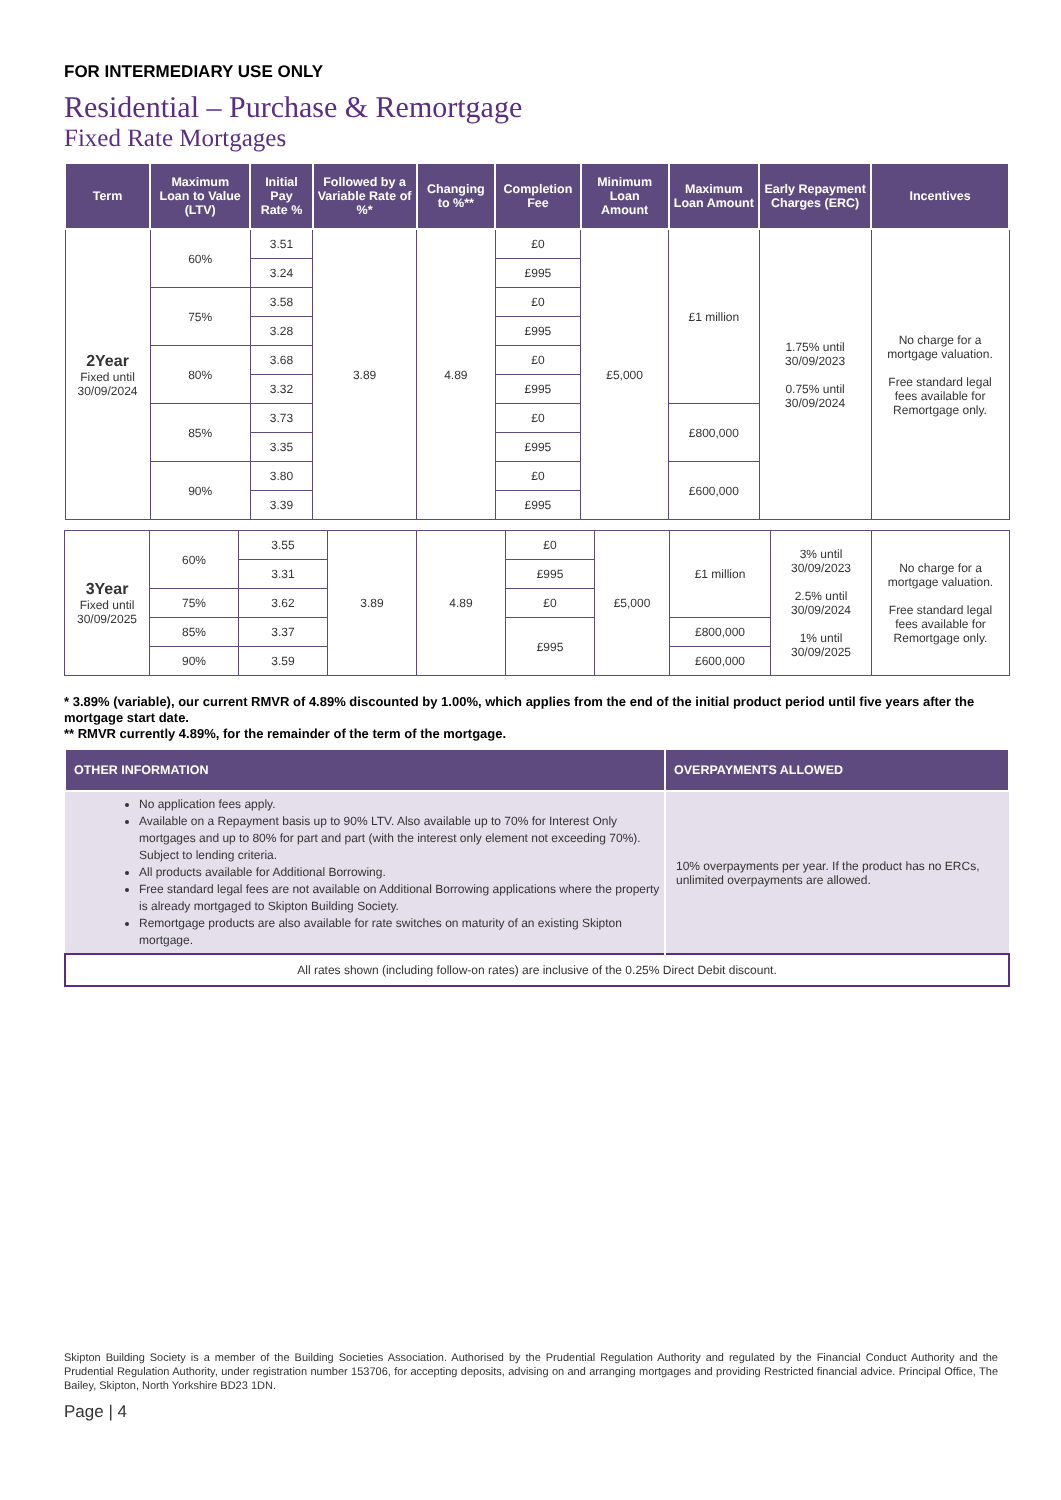FOR INTERMEDIARY USE ONLY
Residential – Purchase & Remortgage
Fixed Rate Mortgages
| Term | Maximum Loan to Value (LTV) | Initial Pay Rate % | Followed by a Variable Rate of %* | Changing to %** | Completion Fee | Minimum Loan Amount | Maximum Loan Amount | Early Repayment Charges (ERC) | Incentives |
| --- | --- | --- | --- | --- | --- | --- | --- | --- | --- |
| 2Year Fixed until 30/09/2024 | 60% | 3.51 | 3.89 | 4.89 | £0 | £5,000 | £1 million | 1.75% until 30/09/2023 0.75% until 30/09/2024 | No charge for a mortgage valuation. Free standard legal fees available for Remortgage only. |
| | | 3.24 | | | £995 | | | | |
| | 75% | 3.58 | | | £0 | | | | |
| | | 3.28 | | | £995 | | | | |
| | 80% | 3.68 | | | £0 | | | | |
| | | 3.32 | | | £995 | | | | |
| | 85% | 3.73 | | | £0 | | £800,000 | | |
| | | 3.35 | | | £995 | | | | |
| | 90% | 3.80 | | | £0 | | £600,000 | | |
| | | 3.39 | | | £995 | | | | |
| 3Year Fixed until 30/09/2025 | 60% | 3.55 | 3.89 | 4.89 | £0 | £5,000 | £1 million | 3% until 30/09/2023 2.5% until 30/09/2024 1% until 30/09/2025 | No charge for a mortgage valuation. Free standard legal fees available for Remortgage only. |
| | | 3.31 | | | £995 | | | | |
| | 75% | 3.62 | | | £0 | | | | |
| | 85% | 3.37 | | | £995 | | £800,000 | | |
| | 90% | 3.59 | | | | | £600,000 | | |
* 3.89% (variable), our current RMVR of 4.89% discounted by 1.00%, which applies from the end of the initial product period until five years after the mortgage start date.
** RMVR currently 4.89%, for the remainder of the term of the mortgage.
| OTHER INFORMATION | OVERPAYMENTS ALLOWED |
| --- | --- |
| No application fees apply. Available on a Repayment basis up to 90% LTV. Also available up to 70% for Interest Only mortgages and up to 80% for part and part (with the interest only element not exceeding 70%). Subject to lending criteria. All products available for Additional Borrowing. Free standard legal fees are not available on Additional Borrowing applications where the property is already mortgaged to Skipton Building Society. Remortgage products are also available for rate switches on maturity of an existing Skipton mortgage. | 10% overpayments per year. If the product has no ERCs, unlimited overpayments are allowed. |
| All rates shown (including follow-on rates) are inclusive of the 0.25% Direct Debit discount. | |
Skipton Building Society is a member of the Building Societies Association. Authorised by the Prudential Regulation Authority and regulated by the Financial Conduct Authority and the Prudential Regulation Authority, under registration number 153706, for accepting deposits, advising on and arranging mortgages and providing Restricted financial advice. Principal Office, The Bailey, Skipton, North Yorkshire BD23 1DN.
Page | 4